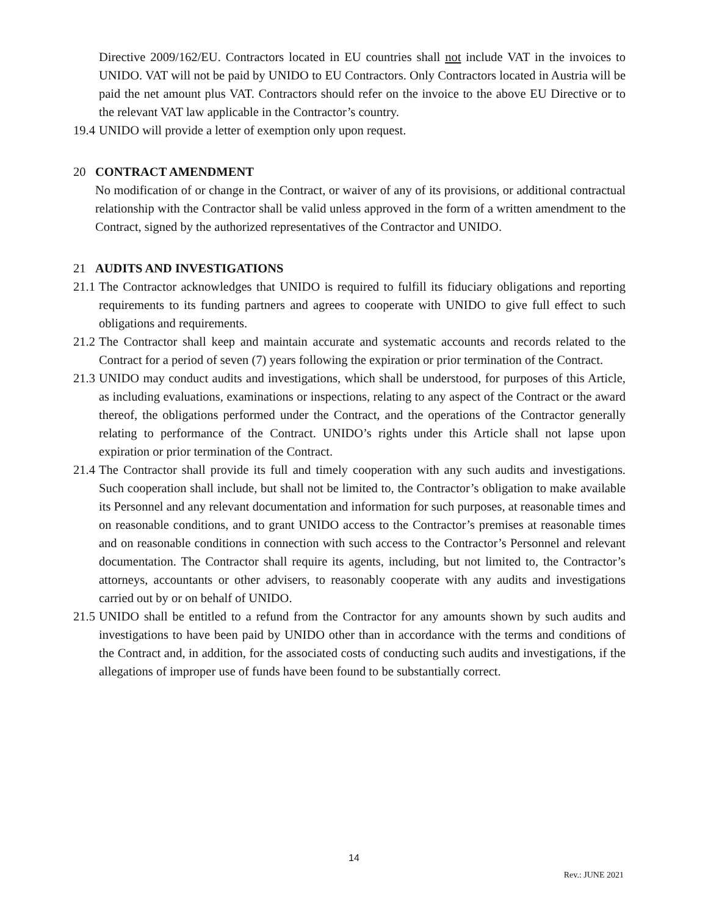Directive 2009/162/EU. Contractors located in EU countries shall not include VAT in the invoices to UNIDO. VAT will not be paid by UNIDO to EU Contractors. Only Contractors located in Austria will be paid the net amount plus VAT. Contractors should refer on the invoice to the above EU Directive or to the relevant VAT law applicable in the Contractor’s country.
19.4 UNIDO will provide a letter of exemption only upon request.
20 CONTRACT AMENDMENT
No modification of or change in the Contract, or waiver of any of its provisions, or additional contractual relationship with the Contractor shall be valid unless approved in the form of a written amendment to the Contract, signed by the authorized representatives of the Contractor and UNIDO.
21 AUDITS AND INVESTIGATIONS
21.1 The Contractor acknowledges that UNIDO is required to fulfill its fiduciary obligations and reporting requirements to its funding partners and agrees to cooperate with UNIDO to give full effect to such obligations and requirements.
21.2 The Contractor shall keep and maintain accurate and systematic accounts and records related to the Contract for a period of seven (7) years following the expiration or prior termination of the Contract.
21.3 UNIDO may conduct audits and investigations, which shall be understood, for purposes of this Article, as including evaluations, examinations or inspections, relating to any aspect of the Contract or the award thereof, the obligations performed under the Contract, and the operations of the Contractor generally relating to performance of the Contract. UNIDO’s rights under this Article shall not lapse upon expiration or prior termination of the Contract.
21.4 The Contractor shall provide its full and timely cooperation with any such audits and investigations. Such cooperation shall include, but shall not be limited to, the Contractor’s obligation to make available its Personnel and any relevant documentation and information for such purposes, at reasonable times and on reasonable conditions, and to grant UNIDO access to the Contractor’s premises at reasonable times and on reasonable conditions in connection with such access to the Contractor’s Personnel and relevant documentation. The Contractor shall require its agents, including, but not limited to, the Contractor’s attorneys, accountants or other advisers, to reasonably cooperate with any audits and investigations carried out by or on behalf of UNIDO.
21.5 UNIDO shall be entitled to a refund from the Contractor for any amounts shown by such audits and investigations to have been paid by UNIDO other than in accordance with the terms and conditions of the Contract and, in addition, for the associated costs of conducting such audits and investigations, if the allegations of improper use of funds have been found to be substantially correct.
14
Rev.: JUNE 2021